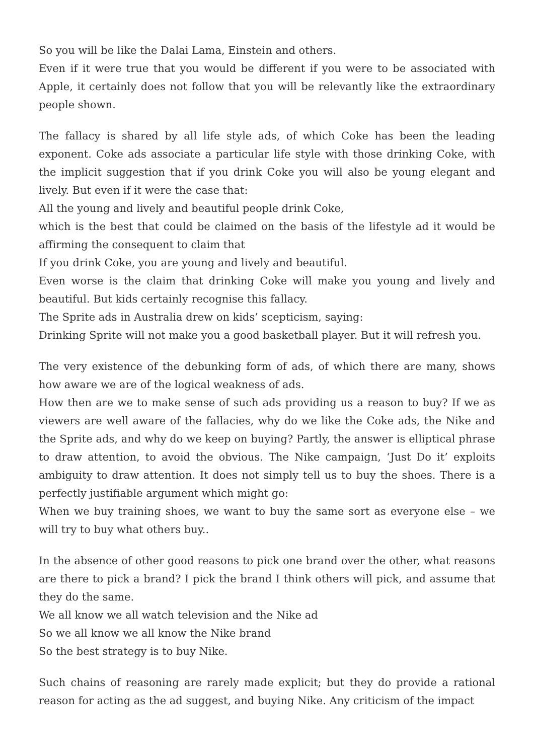So you will be like the Dalai Lama, Einstein and others.
Even if it were true that you would be different if you were to be associated with Apple, it certainly does not follow that you will be relevantly like the extraordinary people shown.
The fallacy is shared by all life style ads, of which Coke has been the leading exponent. Coke ads associate a particular life style with those drinking Coke, with the implicit suggestion that if you drink Coke you will also be young elegant and lively. But even if it were the case that:
All the young and lively and beautiful people drink Coke,
which is the best that could be claimed on the basis of the lifestyle ad it would be affirming the consequent to claim that
If you drink Coke, you are young and lively and beautiful.
Even worse is the claim that drinking Coke will make you young and lively and beautiful. But kids certainly recognise this fallacy.
The Sprite ads in Australia drew on kids’ scepticism, saying:
Drinking Sprite will not make you a good basketball player. But it will refresh you.
The very existence of the debunking form of ads, of which there are many, shows how aware we are of the logical weakness of ads.
How then are we to make sense of such ads providing us a reason to buy? If we as viewers are well aware of the fallacies, why do we like the Coke ads, the Nike and the Sprite ads, and why do we keep on buying? Partly, the answer is elliptical phrase to draw attention, to avoid the obvious. The Nike campaign, ‘Just Do it’ exploits ambiguity to draw attention. It does not simply tell us to buy the shoes. There is a perfectly justifiable argument which might go:
When we buy training shoes, we want to buy the same sort as everyone else – we will try to buy what others buy..
In the absence of other good reasons to pick one brand over the other, what reasons are there to pick a brand? I pick the brand I think others will pick, and assume that they do the same.
We all know we all watch television and the Nike ad
So we all know we all know the Nike brand
So the best strategy is to buy Nike.
Such chains of reasoning are rarely made explicit; but they do provide a rational reason for acting as the ad suggest, and buying Nike. Any criticism of the impact